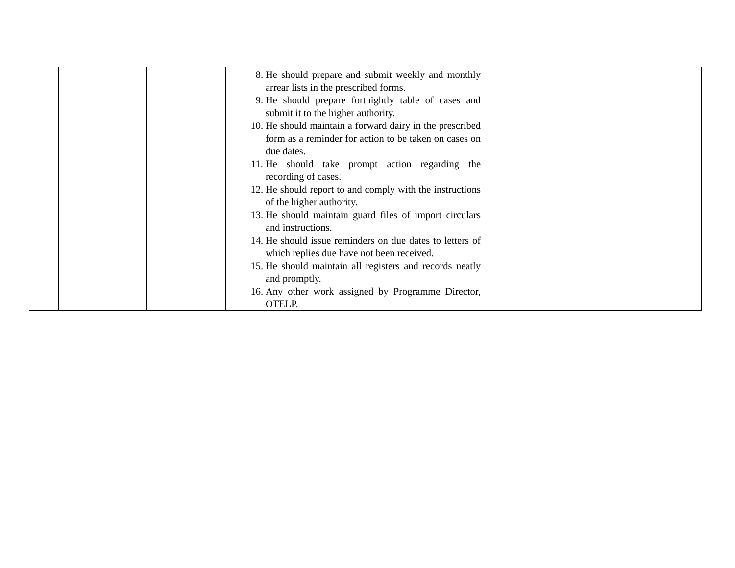| | | | 8. He should prepare and submit weekly and monthly arrear lists in the prescribed forms. 9. He should prepare fortnightly table of cases and submit it to the higher authority. 10. He should maintain a forward dairy in the prescribed form as a reminder for action to be taken on cases on due dates. 11. He should take prompt action regarding the recording of cases. 12. He should report to and comply with the instructions of the higher authority. 13. He should maintain guard files of import circulars and instructions. 14. He should issue reminders on due dates to letters of which replies due have not been received. 15. He should maintain all registers and records neatly and promptly. 16. Any other work assigned by Programme Director, OTELP. | | |